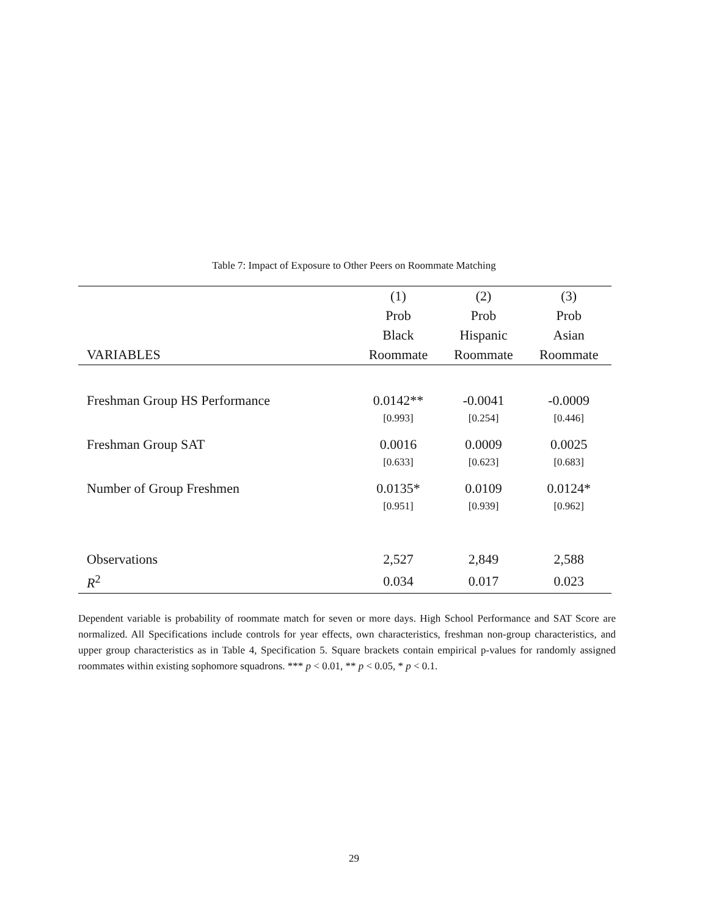Table 7: Impact of Exposure to Other Peers on Roommate Matching
| | (1) | (2) | (3) |
| --- | --- | --- | --- |
| | Prob | Prob | Prob |
| | Black | Hispanic | Asian |
| VARIABLES | Roommate | Roommate | Roommate |
| Freshman Group HS Performance | 0.0142** | -0.0041 | -0.0009 |
| | [0.993] | [0.254] | [0.446] |
| Freshman Group SAT | 0.0016 | 0.0009 | 0.0025 |
| | [0.633] | [0.623] | [0.683] |
| Number of Group Freshmen | 0.0135* | 0.0109 | 0.0124* |
| | [0.951] | [0.939] | [0.962] |
| Observations | 2,527 | 2,849 | 2,588 |
| R<sup>2</sup> | 0.034 | 0.017 | 0.023 |
Dependent variable is probability of roommate match for seven or more days. High School Performance and SAT Score are normalized. All Specifications include controls for year effects, own characteristics, freshman non-group characteristics, and upper group characteristics as in Table 4, Specification 5. Square brackets contain empirical p-values for randomly assigned roommates within existing sophomore squadrons. *** p < 0.01, ** p < 0.05, * p < 0.1.
29